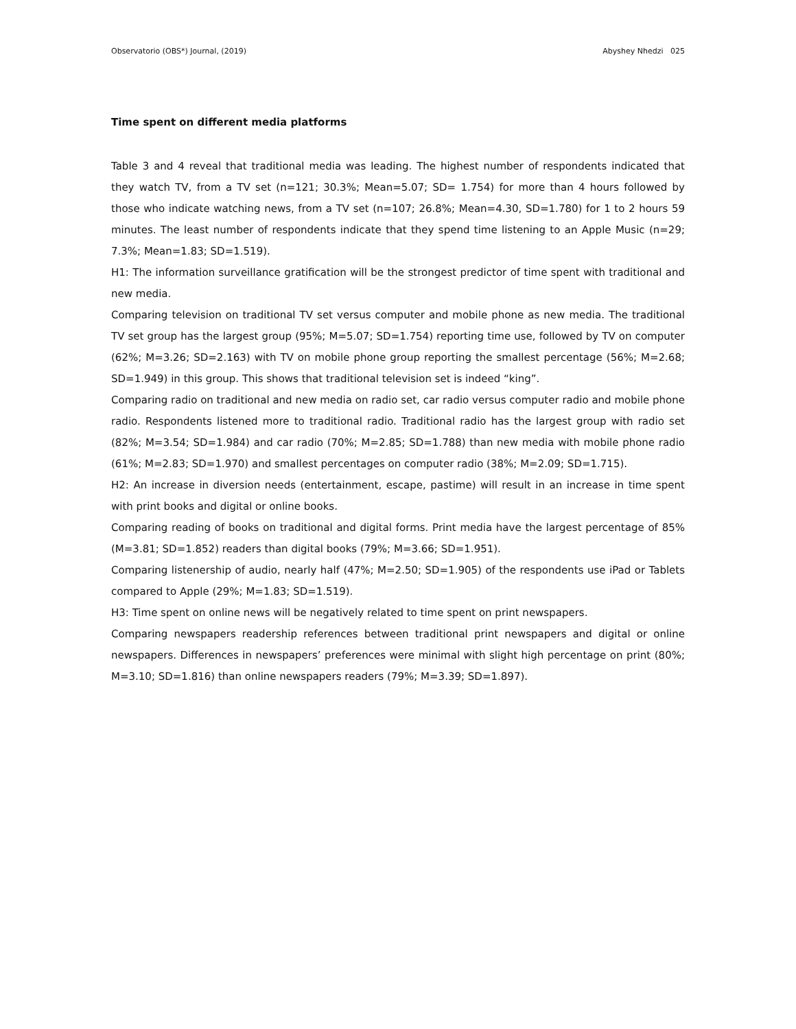Observatorio (OBS*) Journal, (2019) Abyshey Nhedzi 025
Time spent on different media platforms
Table 3 and 4 reveal that traditional media was leading. The highest number of respondents indicated that they watch TV, from a TV set (n=121; 30.3%; Mean=5.07; SD= 1.754) for more than 4 hours followed by those who indicate watching news, from a TV set (n=107; 26.8%; Mean=4.30, SD=1.780) for 1 to 2 hours 59 minutes. The least number of respondents indicate that they spend time listening to an Apple Music (n=29; 7.3%; Mean=1.83; SD=1.519).
H1: The information surveillance gratification will be the strongest predictor of time spent with traditional and new media.
Comparing television on traditional TV set versus computer and mobile phone as new media. The traditional TV set group has the largest group (95%; M=5.07; SD=1.754) reporting time use, followed by TV on computer (62%; M=3.26; SD=2.163) with TV on mobile phone group reporting the smallest percentage (56%; M=2.68; SD=1.949) in this group. This shows that traditional television set is indeed “king”.
Comparing radio on traditional and new media on radio set, car radio versus computer radio and mobile phone radio. Respondents listened more to traditional radio. Traditional radio has the largest group with radio set (82%; M=3.54; SD=1.984) and car radio (70%; M=2.85; SD=1.788) than new media with mobile phone radio (61%; M=2.83; SD=1.970) and smallest percentages on computer radio (38%; M=2.09; SD=1.715).
H2: An increase in diversion needs (entertainment, escape, pastime) will result in an increase in time spent with print books and digital or online books.
Comparing reading of books on traditional and digital forms. Print media have the largest percentage of 85% (M=3.81; SD=1.852) readers than digital books (79%; M=3.66; SD=1.951).
Comparing listenership of audio, nearly half (47%; M=2.50; SD=1.905) of the respondents use iPad or Tablets compared to Apple (29%; M=1.83; SD=1.519).
H3: Time spent on online news will be negatively related to time spent on print newspapers.
Comparing newspapers readership references between traditional print newspapers and digital or online newspapers. Differences in newspapers’ preferences were minimal with slight high percentage on print (80%; M=3.10; SD=1.816) than online newspapers readers (79%; M=3.39; SD=1.897).